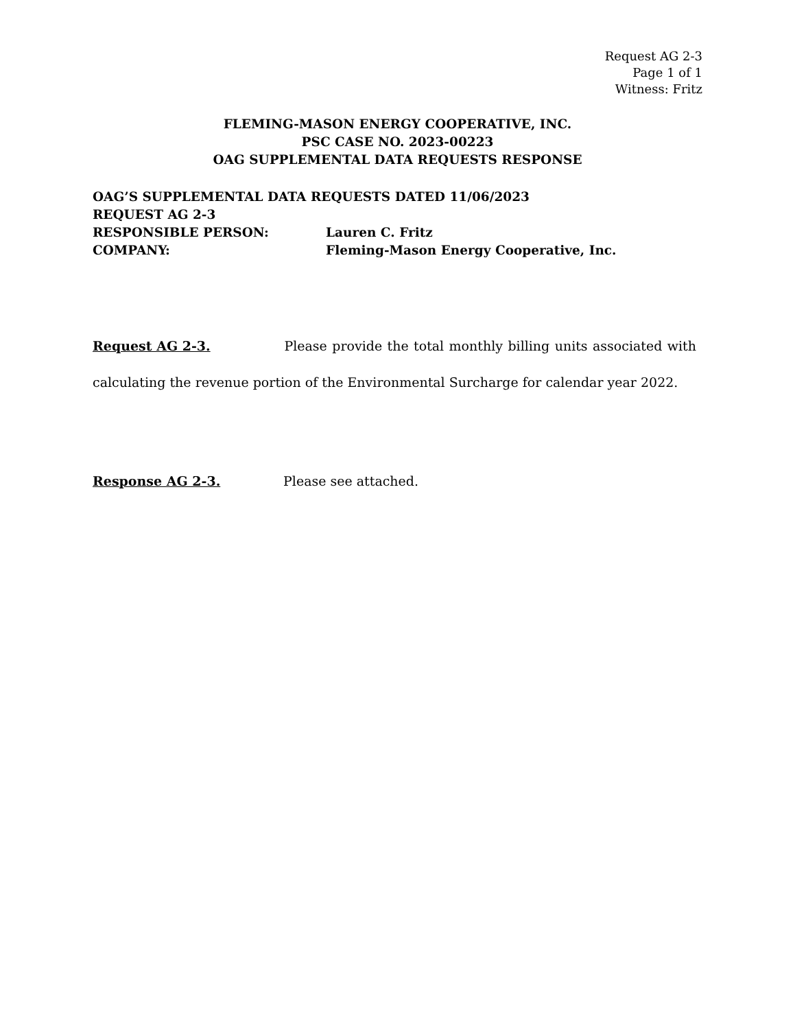Request AG 2-3
Page 1 of 1
Witness: Fritz
FLEMING-MASON ENERGY COOPERATIVE, INC.
PSC CASE NO. 2023-00223
OAG SUPPLEMENTAL DATA REQUESTS RESPONSE
OAG’S SUPPLEMENTAL DATA REQUESTS DATED 11/06/2023
REQUEST AG 2-3
RESPONSIBLE PERSON: Lauren C. Fritz
COMPANY: Fleming-Mason Energy Cooperative, Inc.
Request AG 2-3. Please provide the total monthly billing units associated with calculating the revenue portion of the Environmental Surcharge for calendar year 2022.
Response AG 2-3. Please see attached.